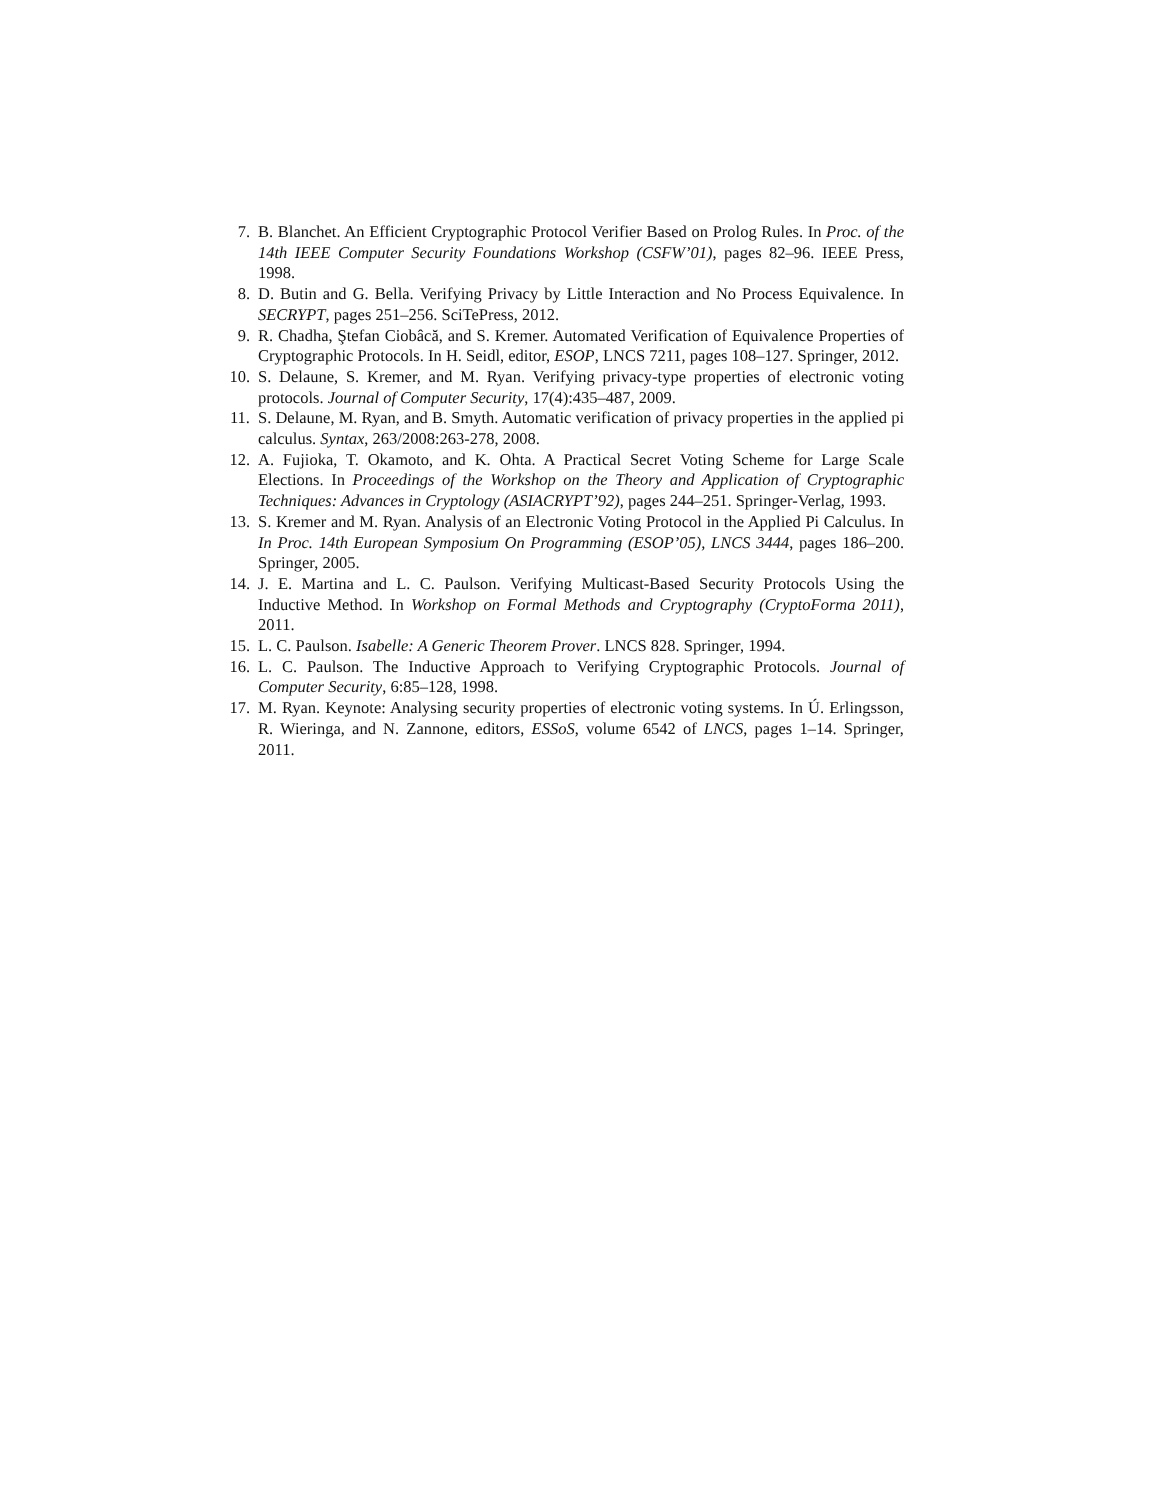7. B. Blanchet. An Efficient Cryptographic Protocol Verifier Based on Prolog Rules. In Proc. of the 14th IEEE Computer Security Foundations Workshop (CSFW’01), pages 82–96. IEEE Press, 1998.
8. D. Butin and G. Bella. Verifying Privacy by Little Interaction and No Process Equivalence. In SECRYPT, pages 251–256. SciTePress, 2012.
9. R. Chadha, Ştefan Ciobâcă, and S. Kremer. Automated Verification of Equivalence Properties of Cryptographic Protocols. In H. Seidl, editor, ESOP, LNCS 7211, pages 108–127. Springer, 2012.
10. S. Delaune, S. Kremer, and M. Ryan. Verifying privacy-type properties of electronic voting protocols. Journal of Computer Security, 17(4):435–487, 2009.
11. S. Delaune, M. Ryan, and B. Smyth. Automatic verification of privacy properties in the applied pi calculus. Syntax, 263/2008:263-278, 2008.
12. A. Fujioka, T. Okamoto, and K. Ohta. A Practical Secret Voting Scheme for Large Scale Elections. In Proceedings of the Workshop on the Theory and Application of Cryptographic Techniques: Advances in Cryptology (ASIACRYPT’92), pages 244–251. Springer-Verlag, 1993.
13. S. Kremer and M. Ryan. Analysis of an Electronic Voting Protocol in the Applied Pi Calculus. In In Proc. 14th European Symposium On Programming (ESOP’05), LNCS 3444, pages 186–200. Springer, 2005.
14. J. E. Martina and L. C. Paulson. Verifying Multicast-Based Security Protocols Using the Inductive Method. In Workshop on Formal Methods and Cryptography (CryptoForma 2011), 2011.
15. L. C. Paulson. Isabelle: A Generic Theorem Prover. LNCS 828. Springer, 1994.
16. L. C. Paulson. The Inductive Approach to Verifying Cryptographic Protocols. Journal of Computer Security, 6:85–128, 1998.
17. M. Ryan. Keynote: Analysing security properties of electronic voting systems. In Ú. Erlingsson, R. Wieringa, and N. Zannone, editors, ESSoS, volume 6542 of LNCS, pages 1–14. Springer, 2011.